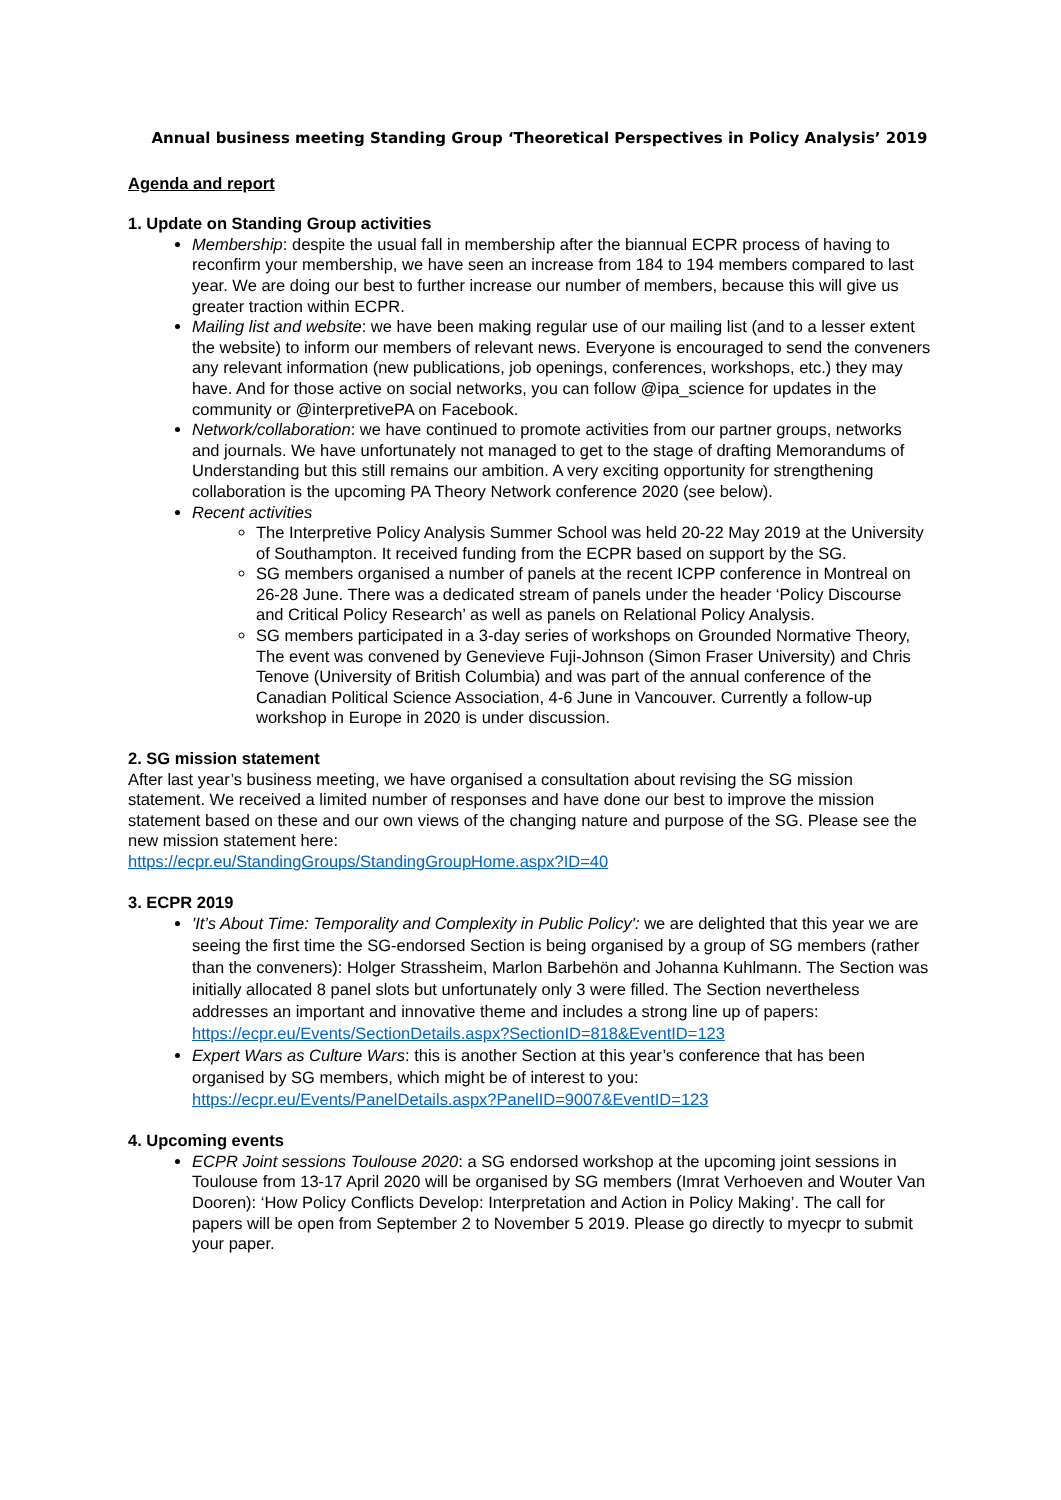Annual business meeting Standing Group ‘Theoretical Perspectives in Policy Analysis’ 2019
Agenda and report
1. Update on Standing Group activities
Membership: despite the usual fall in membership after the biannual ECPR process of having to reconfirm your membership, we have seen an increase from 184 to 194 members compared to last year. We are doing our best to further increase our number of members, because this will give us greater traction within ECPR.
Mailing list and website: we have been making regular use of our mailing list (and to a lesser extent the website) to inform our members of relevant news. Everyone is encouraged to send the conveners any relevant information (new publications, job openings, conferences, workshops, etc.) they may have. And for those active on social networks, you can follow @ipa_science for updates in the community or @interpretivePA on Facebook.
Network/collaboration: we have continued to promote activities from our partner groups, networks and journals. We have unfortunately not managed to get to the stage of drafting Memorandums of Understanding but this still remains our ambition. A very exciting opportunity for strengthening collaboration is the upcoming PA Theory Network conference 2020 (see below).
Recent activities
The Interpretive Policy Analysis Summer School was held 20-22 May 2019 at the University of Southampton. It received funding from the ECPR based on support by the SG.
SG members organised a number of panels at the recent ICPP conference in Montreal on 26-28 June. There was a dedicated stream of panels under the header ‘Policy Discourse and Critical Policy Research’ as well as panels on Relational Policy Analysis.
SG members participated in a 3-day series of workshops on Grounded Normative Theory, The event was convened by Genevieve Fuji-Johnson (Simon Fraser University) and Chris Tenove (University of British Columbia) and was part of the annual conference of the Canadian Political Science Association, 4-6 June in Vancouver. Currently a follow-up workshop in Europe in 2020 is under discussion.
2. SG mission statement
After last year’s business meeting, we have organised a consultation about revising the SG mission statement. We received a limited number of responses and have done our best to improve the mission statement based on these and our own views of the changing nature and purpose of the SG. Please see the new mission statement here:
https://ecpr.eu/StandingGroups/StandingGroupHome.aspx?ID=40
3. ECPR 2019
'It’s About Time: Temporality and Complexity in Public Policy': we are delighted that this year we are seeing the first time the SG-endorsed Section is being organised by a group of SG members (rather than the conveners): Holger Strassheim, Marlon Barbehön and Johanna Kuhlmann. The Section was initially allocated 8 panel slots but unfortunately only 3 were filled. The Section nevertheless addresses an important and innovative theme and includes a strong line up of papers:
https://ecpr.eu/Events/SectionDetails.aspx?SectionID=818&EventID=123
Expert Wars as Culture Wars: this is another Section at this year’s conference that has been organised by SG members, which might be of interest to you:
https://ecpr.eu/Events/PanelDetails.aspx?PanelID=9007&EventID=123
4. Upcoming events
ECPR Joint sessions Toulouse 2020: a SG endorsed workshop at the upcoming joint sessions in Toulouse from 13-17 April 2020 will be organised by SG members (Imrat Verhoeven and Wouter Van Dooren): ‘How Policy Conflicts Develop: Interpretation and Action in Policy Making’. The call for papers will be open from September 2 to November 5 2019. Please go directly to myecpr to submit your paper.